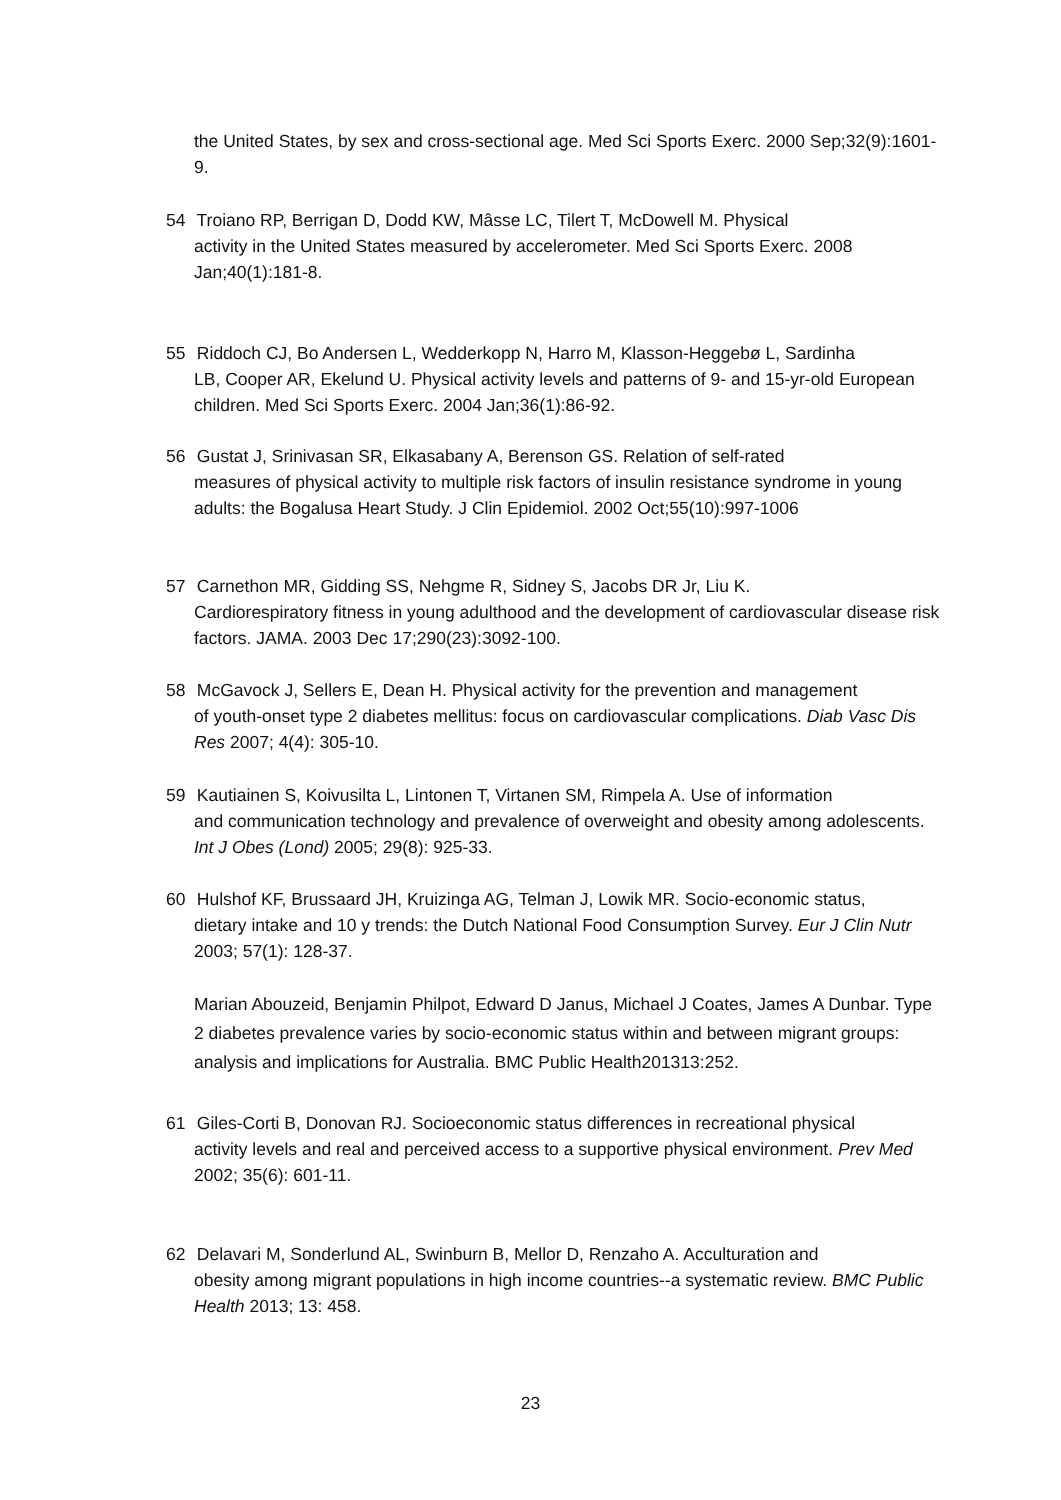the United States, by sex and cross-sectional age. Med Sci Sports Exerc. 2000 Sep;32(9):1601-9.
54 Troiano RP, Berrigan D, Dodd KW, Mâsse LC, Tilert T, McDowell M. Physical
activity in the United States measured by accelerometer. Med Sci Sports Exerc. 2008 Jan;40(1):181-8.
55 Riddoch CJ, Bo Andersen L, Wedderkopp N, Harro M, Klasson-Heggebø L, Sardinha
LB, Cooper AR, Ekelund U. Physical activity levels and patterns of 9- and 15-yr-old European children. Med Sci Sports Exerc. 2004 Jan;36(1):86-92.
56 Gustat J, Srinivasan SR, Elkasabany A, Berenson GS. Relation of self-rated
measures of physical activity to multiple risk factors of insulin resistance syndrome in young adults: the Bogalusa Heart Study. J Clin Epidemiol. 2002 Oct;55(10):997-1006
57 Carnethon MR, Gidding SS, Nehgme R, Sidney S, Jacobs DR Jr, Liu K.
Cardiorespiratory fitness in young adulthood and the development of cardiovascular disease risk factors. JAMA. 2003 Dec 17;290(23):3092-100.
58 McGavock J, Sellers E, Dean H. Physical activity for the prevention and management
of youth-onset type 2 diabetes mellitus: focus on cardiovascular complications. Diab Vasc Dis Res 2007; 4(4): 305-10.
59 Kautiainen S, Koivusilta L, Lintonen T, Virtanen SM, Rimpela A. Use of information
and communication technology and prevalence of overweight and obesity among adolescents. Int J Obes (Lond) 2005; 29(8): 925-33.
60 Hulshof KF, Brussaard JH, Kruizinga AG, Telman J, Lowik MR. Socio-economic status,
dietary intake and 10 y trends: the Dutch National Food Consumption Survey. Eur J Clin Nutr 2003; 57(1): 128-37.
Marian Abouzeid, Benjamin Philpot, Edward D Janus, Michael J Coates, James A Dunbar. Type 2 diabetes prevalence varies by socio-economic status within and between migrant groups: analysis and implications for Australia. BMC Public Health201313:252.
61 Giles-Corti B, Donovan RJ. Socioeconomic status differences in recreational physical
activity levels and real and perceived access to a supportive physical environment. Prev Med 2002; 35(6): 601-11.
62 Delavari M, Sonderlund AL, Swinburn B, Mellor D, Renzaho A. Acculturation and
obesity among migrant populations in high income countries--a systematic review. BMC Public Health 2013; 13: 458.
23